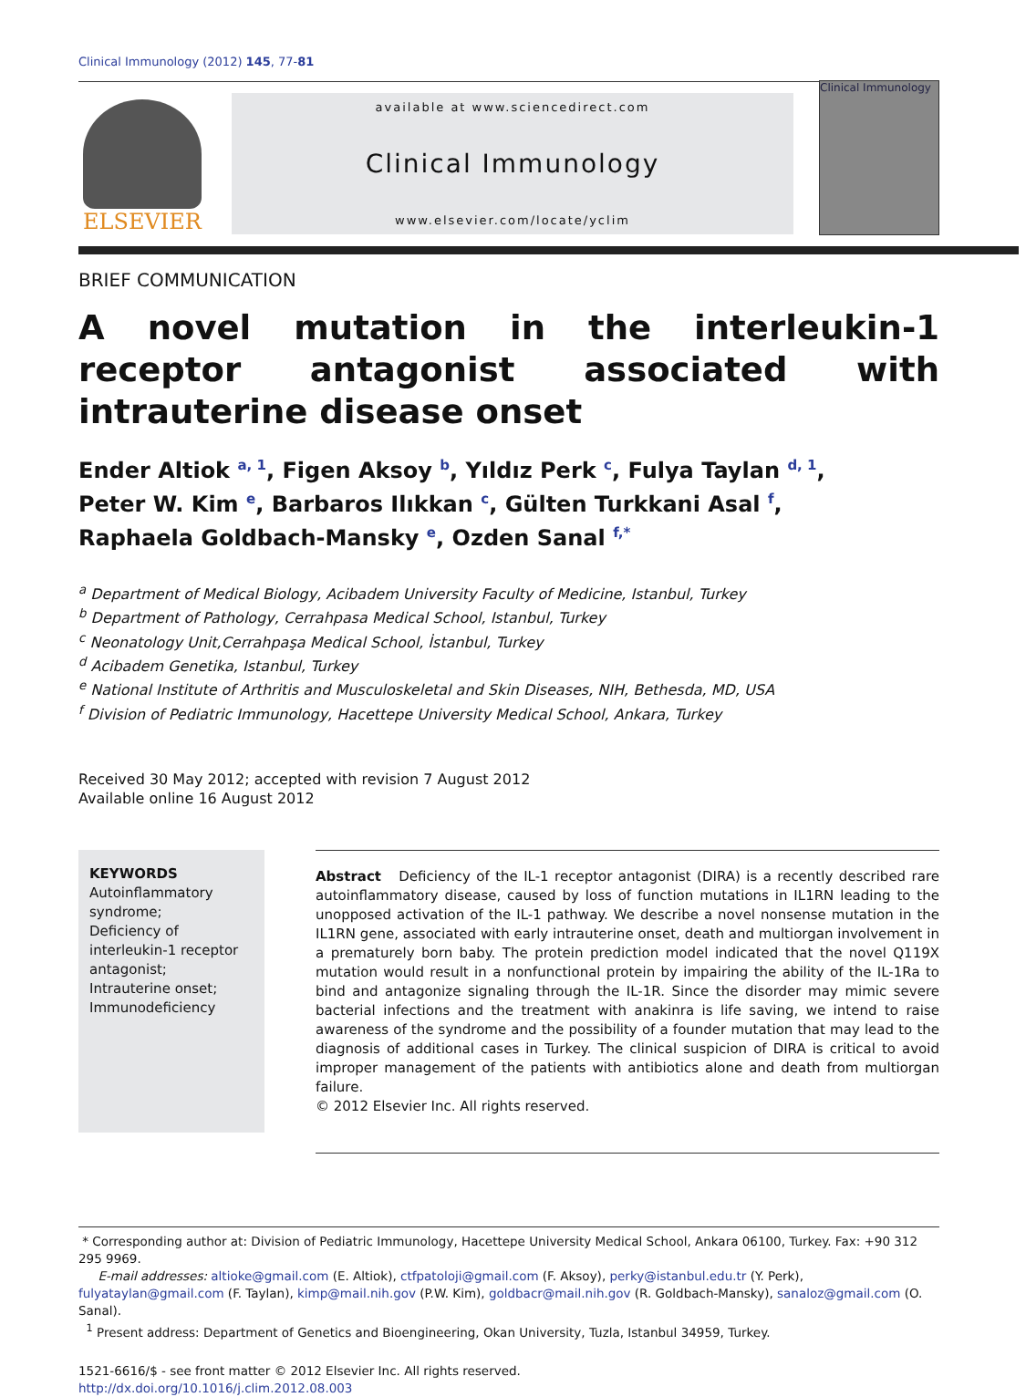Clinical Immunology (2012) 145, 77-81
ELSEVIER
available at www.sciencedirect.com
Clinical Immunology
www.elsevier.com/locate/yclim
Clinical Immunology
BRIEF COMMUNICATION
A novel mutation in the interleukin-1 receptor antagonist associated with intrauterine disease onset
Ender Altiok <sup>a, 1</sup>, Figen Aksoy <sup>b</sup>, Yıldız Perk <sup>c</sup>, Fulya Taylan <sup>d, 1</sup>,
Peter W. Kim <sup>e</sup>, Barbaros Ilıkkan <sup>c</sup>, Gülten Turkkani Asal <sup>f</sup>,
Raphaela Goldbach-Mansky <sup>e</sup>, Ozden Sanal <sup>f,*</sup>
<sup>a</sup> Department of Medical Biology, Acibadem University Faculty of Medicine, Istanbul, Turkey
<sup>b</sup> Department of Pathology, Cerrahpasa Medical School, Istanbul, Turkey
<sup>c</sup> Neonatology Unit,Cerrahpaşa Medical School, İstanbul, Turkey
<sup>d</sup> Acibadem Genetika, Istanbul, Turkey
<sup>e</sup> National Institute of Arthritis and Musculoskeletal and Skin Diseases, NIH, Bethesda, MD, USA
<sup>f</sup> Division of Pediatric Immunology, Hacettepe University Medical School, Ankara, Turkey
Received 30 May 2012; accepted with revision 7 August 2012
Available online 16 August 2012
KEYWORDS
Autoinflammatory syndrome;
Deficiency of interleukin-1 receptor antagonist;
Intrauterine onset;
Immunodeficiency
Abstract Deficiency of the IL-1 receptor antagonist (DIRA) is a recently described rare autoinflammatory disease, caused by loss of function mutations in IL1RN leading to the unopposed activation of the IL-1 pathway. We describe a novel nonsense mutation in the IL1RN gene, associated with early intrauterine onset, death and multiorgan involvement in a prematurely born baby. The protein prediction model indicated that the novel Q119X mutation would result in a nonfunctional protein by impairing the ability of the IL-1Ra to bind and antagonize signaling through the IL-1R. Since the disorder may mimic severe bacterial infections and the treatment with anakinra is life saving, we intend to raise awareness of the syndrome and the possibility of a founder mutation that may lead to the diagnosis of additional cases in Turkey. The clinical suspicion of DIRA is critical to avoid improper management of the patients with antibiotics alone and death from multiorgan failure.
© 2012 Elsevier Inc. All rights reserved.
* Corresponding author at: Division of Pediatric Immunology, Hacettepe University Medical School, Ankara 06100, Turkey. Fax: +90 312 295 9969.
E-mail addresses: altioke@gmail.com (E. Altiok), ctfpatoloji@gmail.com (F. Aksoy), perky@istanbul.edu.tr (Y. Perk), fulyataylan@gmail.com (F. Taylan), kimp@mail.nih.gov (P.W. Kim), goldbacr@mail.nih.gov (R. Goldbach-Mansky), sanaloz@gmail.com (O. Sanal).
<sup>1</sup> Present address: Department of Genetics and Bioengineering, Okan University, Tuzla, Istanbul 34959, Turkey.
1521-6616/$ - see front matter © 2012 Elsevier Inc. All rights reserved.
http://dx.doi.org/10.1016/j.clim.2012.08.003